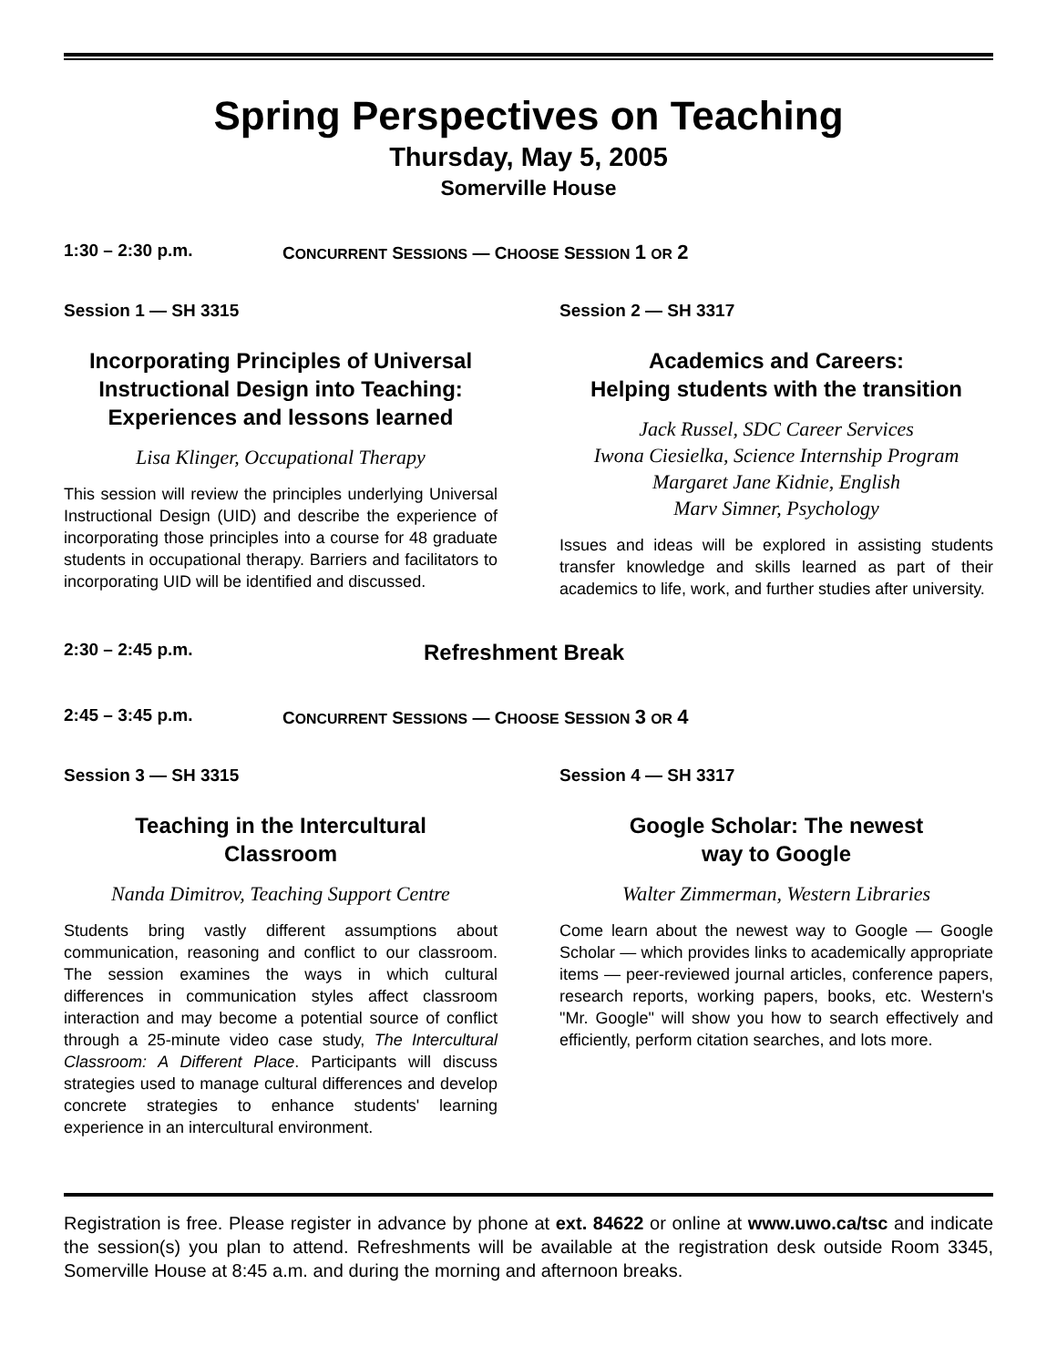Spring Perspectives on Teaching
Thursday, May 5, 2005
Somerville House
1:30 – 2:30 p.m. CONCURRENT SESSIONS — CHOOSE SESSION 1 OR 2
Session 1 — SH 3315
Incorporating Principles of Universal Instructional Design into Teaching: Experiences and lessons learned
Lisa Klinger, Occupational Therapy
This session will review the principles underlying Universal Instructional Design (UID) and describe the experience of incorporating those principles into a course for 48 graduate students in occupational therapy. Barriers and facilitators to incorporating UID will be identified and discussed.
Session 2 — SH 3317
Academics and Careers:
Helping students with the transition
Jack Russel, SDC Career Services
Iwona Ciesielka, Science Internship Program
Margaret Jane Kidnie, English
Marv Simner, Psychology
Issues and ideas will be explored in assisting students transfer knowledge and skills learned as part of their academics to life, work, and further studies after university.
2:30 – 2:45 p.m. Refreshment Break
2:45 – 3:45 p.m. CONCURRENT SESSIONS — CHOOSE SESSION 3 OR 4
Session 3 — SH 3315
Teaching in the Intercultural
Classroom
Nanda Dimitrov, Teaching Support Centre
Students bring vastly different assumptions about communication, reasoning and conflict to our classroom. The session examines the ways in which cultural differences in communication styles affect classroom interaction and may become a potential source of conflict through a 25-minute video case study, The Intercultural Classroom: A Different Place. Participants will discuss strategies used to manage cultural differences and develop concrete strategies to enhance students' learning experience in an intercultural environment.
Session 4 — SH 3317
Google Scholar: The newest
way to Google
Walter Zimmerman, Western Libraries
Come learn about the newest way to Google — Google Scholar — which provides links to academically appropriate items — peer-reviewed journal articles, conference papers, research reports, working papers, books, etc. Western's "Mr. Google" will show you how to search effectively and efficiently, perform citation searches, and lots more.
Registration is free. Please register in advance by phone at ext. 84622 or online at www.uwo.ca/tsc and indicate the session(s) you plan to attend. Refreshments will be available at the registration desk outside Room 3345, Somerville House at 8:45 a.m. and during the morning and afternoon breaks.